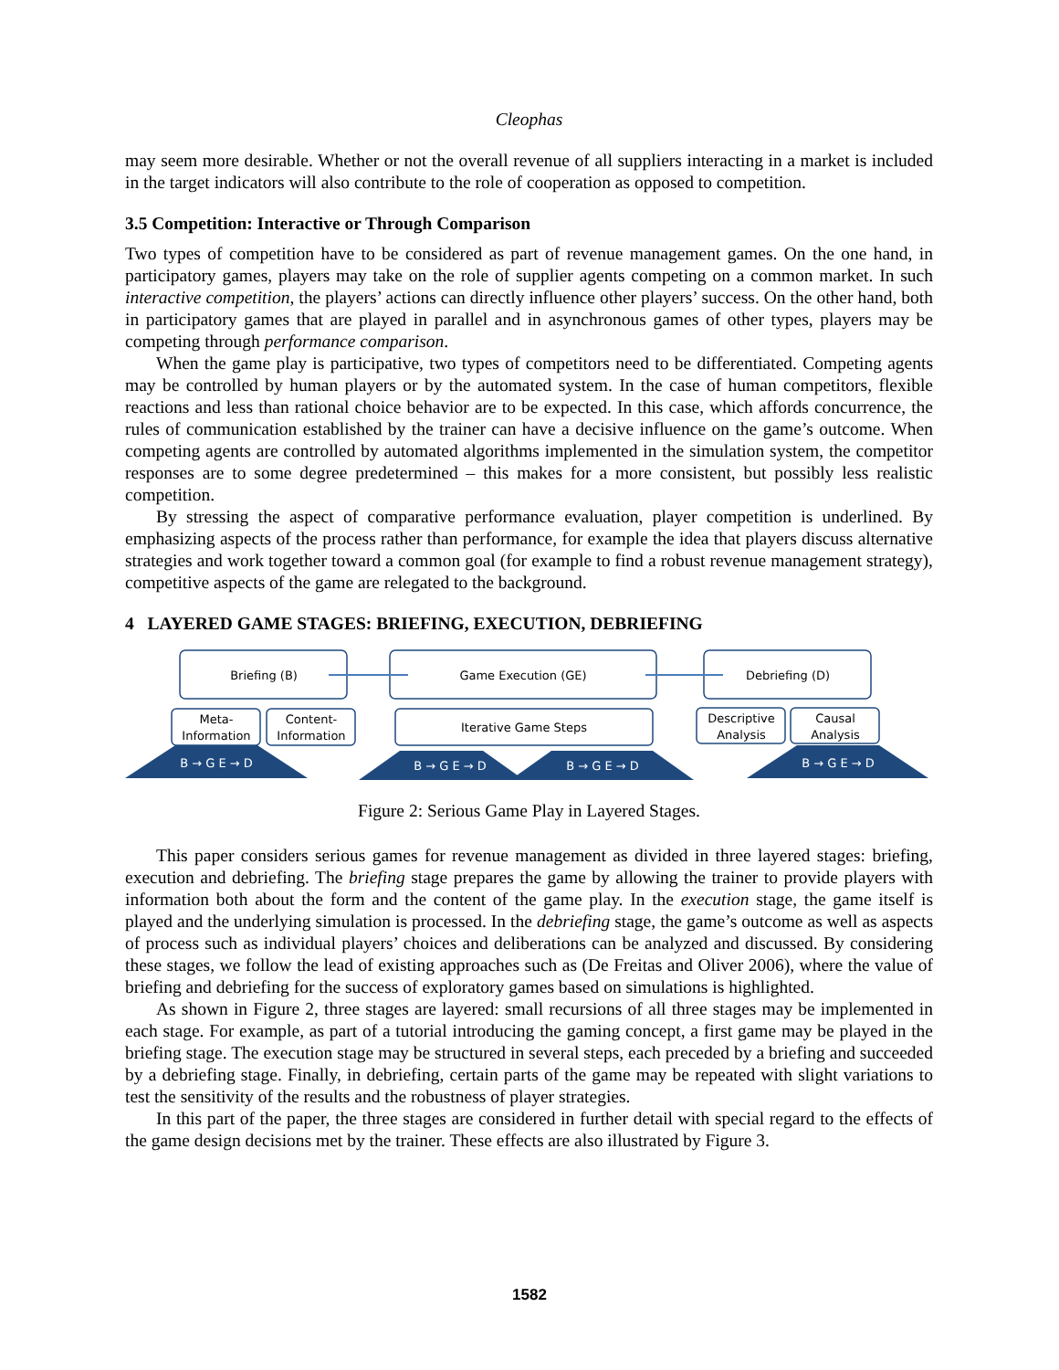Cleophas
may seem more desirable. Whether or not the overall revenue of all suppliers interacting in a market is included in the target indicators will also contribute to the role of cooperation as opposed to competition.
3.5 Competition: Interactive or Through Comparison
Two types of competition have to be considered as part of revenue management games. On the one hand, in participatory games, players may take on the role of supplier agents competing on a common market. In such interactive competition, the players’ actions can directly influence other players’ success. On the other hand, both in participatory games that are played in parallel and in asynchronous games of other types, players may be competing through performance comparison.
When the game play is participative, two types of competitors need to be differentiated. Competing agents may be controlled by human players or by the automated system. In the case of human competitors, flexible reactions and less than rational choice behavior are to be expected. In this case, which affords concurrence, the rules of communication established by the trainer can have a decisive influence on the game’s outcome. When competing agents are controlled by automated algorithms implemented in the simulation system, the competitor responses are to some degree predetermined – this makes for a more consistent, but possibly less realistic competition.
By stressing the aspect of comparative performance evaluation, player competition is underlined. By emphasizing aspects of the process rather than performance, for example the idea that players discuss alternative strategies and work together toward a common goal (for example to find a robust revenue management strategy), competitive aspects of the game are relegated to the background.
4 LAYERED GAME STAGES: BRIEFING, EXECUTION, DEBRIEFING
Briefing (B)
Game Execution (GE)
Debriefing (D)
Meta-
Information
Content-
Information
Iterative Game Steps
Descriptive
Analysis
Causal
Analysis
B → G E → D
B → G E → D
B → G E → D
B → G E → D
Figure 2: Serious Game Play in Layered Stages.
This paper considers serious games for revenue management as divided in three layered stages: briefing, execution and debriefing. The briefing stage prepares the game by allowing the trainer to provide players with information both about the form and the content of the game play. In the execution stage, the game itself is played and the underlying simulation is processed. In the debriefing stage, the game’s outcome as well as aspects of process such as individual players’ choices and deliberations can be analyzed and discussed. By considering these stages, we follow the lead of existing approaches such as (De Freitas and Oliver 2006), where the value of briefing and debriefing for the success of exploratory games based on simulations is highlighted.
As shown in Figure 2, three stages are layered: small recursions of all three stages may be implemented in each stage. For example, as part of a tutorial introducing the gaming concept, a first game may be played in the briefing stage. The execution stage may be structured in several steps, each preceded by a briefing and succeeded by a debriefing stage. Finally, in debriefing, certain parts of the game may be repeated with slight variations to test the sensitivity of the results and the robustness of player strategies.
In this part of the paper, the three stages are considered in further detail with special regard to the effects of the game design decisions met by the trainer. These effects are also illustrated by Figure 3.
1582